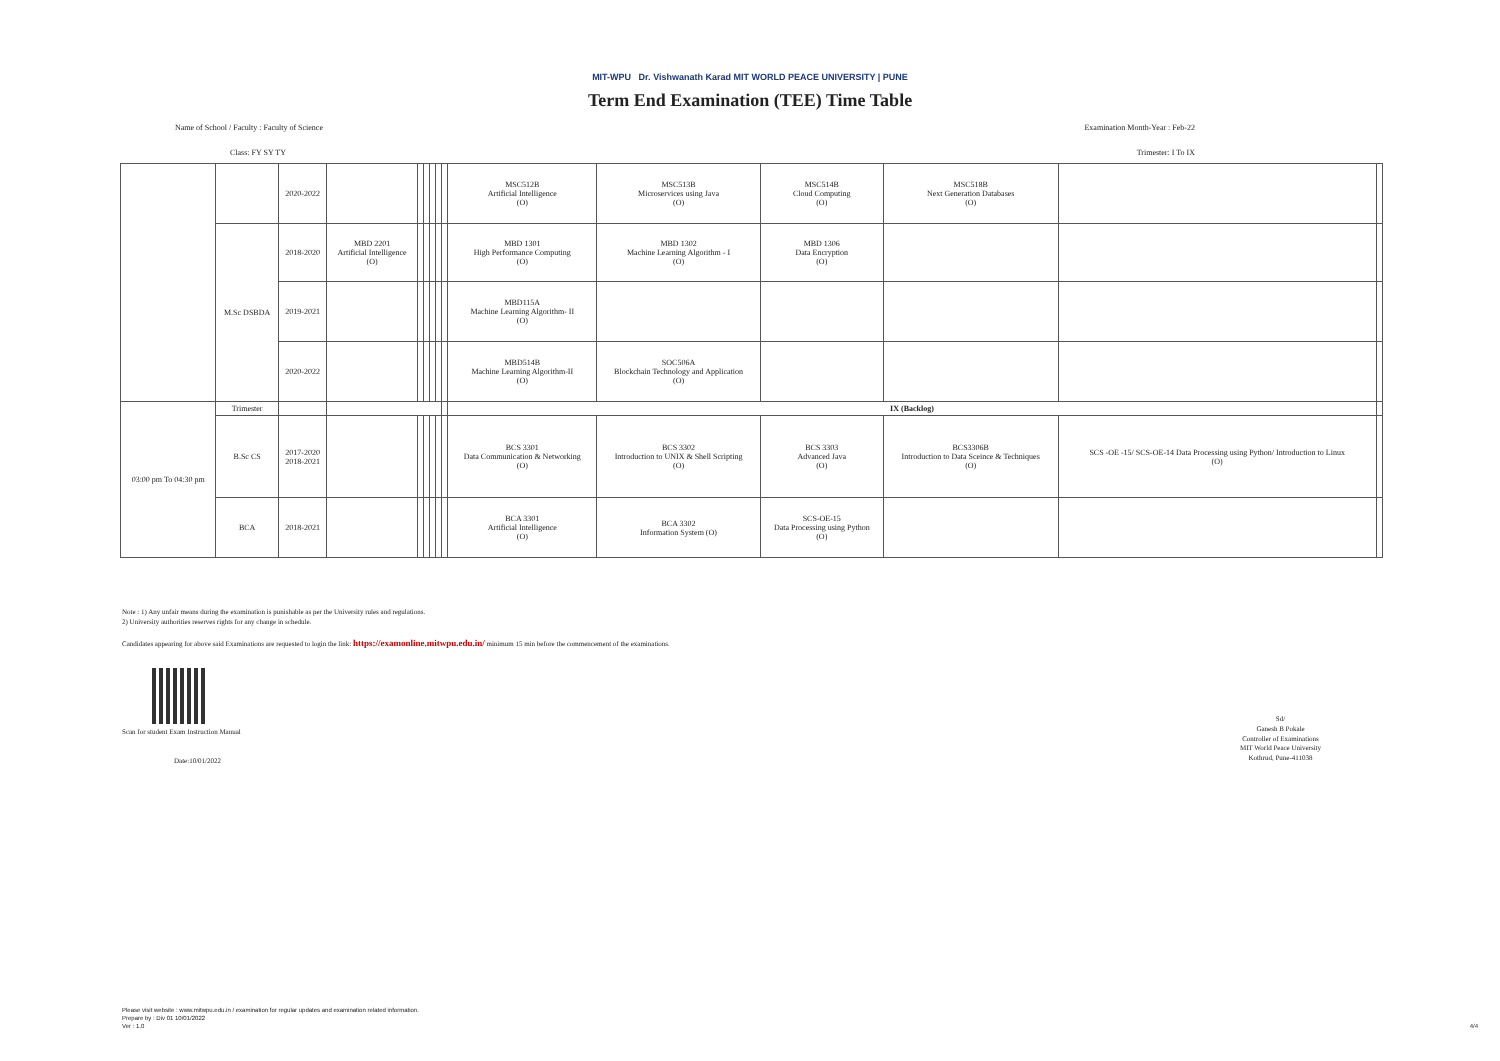MIT-WPU Dr. Vishwanath Karad MIT WORLD PEACE UNIVERSITY | PUNE
Term End Examination (TEE) Time Table
Name of School / Faculty : Faculty of Science Examination Month-Year : Feb-22
Class: FY SY TY Trimester: I To IX
| | | 2020-2022 | | | | | | | MSC512B Artificial Intelligence (O) | MSC513B Microservices using Java (O) | MSC514B Cloud Computing (O) | MSC518B Next Generation Databases (O) | | |
| | M.Sc DSBDA | 2018-2020 | MBD 2201 Artificial Intelligence (O) | | | | | | MBD 1301 High Performance Computing (O) | MBD 1302 Machine Learning Algorithm - I (O) | MBD 1306 Data Encryption (O) | | | |
| | | 2019-2021 | | | | | | | MBD115A Machine Learning Algorithm- II (O) | | | | | |
| | | 2020-2022 | | | | | | | MBD514B Machine Learning Algorithm-II (O) | SOC506A Blockchain Technology and Application (O) | | | | |
| 03:00 pm To 04:30 pm | Trimester | | | | | | | | IX (Backlog) | | | | | |
| | B.Sc CS | 2017-2020 2018-2021 | | | | | | | BCS 3301 Data Communication & Networking (O) | BCS 3302 Introduction to UNIX & Shell Scripting (O) | BCS 3303 Advanced Java (O) | BCS3306B Introduction to Data Sceince & Techniques (O) | SCS -OE -15/ SCS-OE-14 Data Processing using Python/ Introduction to Linux (O) | |
| | BCA | 2018-2021 | | | | | | | BCA 3301 Artificial Intelligence (O) | BCA 3302 Information System (O) | SCS-OE-15 Data Processing using Python (O) | | | |
Note : 1) Any unfair means during the examination is punishable as per the University rules and regulations.
2) University authorities reserves rights for any change in schedule.
Candidates appearing for above said Examinations are requested to login the link: https://examonline.mitwpu.edu.in/ minimum 15 min before the commencement of the examinations.
Scan for student Exam Instruction Manual
Date:10/01/2022
Sd/
Ganesh B Pokale
Controller of Examinations
MIT World Peace University
Kothrud, Pune-411038
Please visit website : www.mitwpu.edu.in / examination for regular updates and examination related information.
Prepare by : Div 01 10/01/2022
Ver : 1.0
4/4